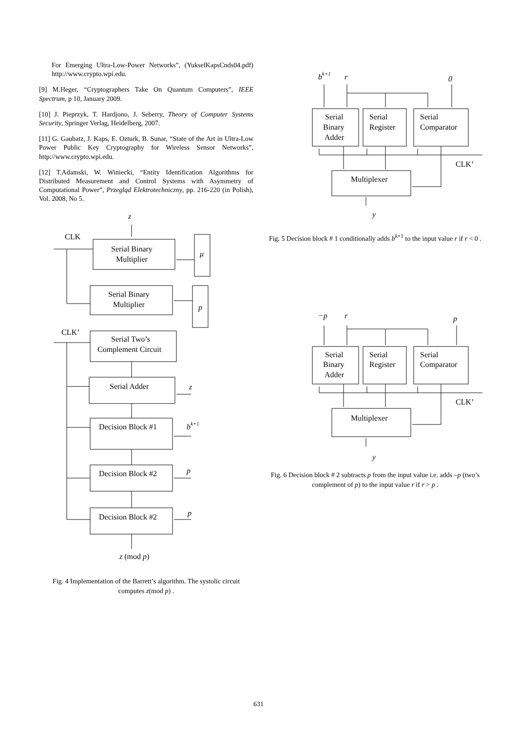For Emerging Ultra-Low-Power Networks”, (YukselKapsCnds04.pdf) http://www.crypto.wpi.edu.
[9] M.Heger, “Cryptographers Take On Quantum Computers”, IEEE Spectrum, p 10, January 2009.
[10] J. Pieprzyk, T. Hardjono, J. Seberry, Theory of Computer Systems Security, Springer Verlag, Heidelberg, 2007.
[11] G. Gaubatz, J. Kaps, E. Ozturk, B. Sunar, “State of the Art in Ultra-Low Power Public Key Cryptography for Wireless Sensor Networks”, http://www.crypto.wpi.edu.
[12] T.Adamski, W. Winiecki, “Entity Identification Algorithms for Distributed Measurement and Control Systems with Asymmetry of Computational Power”, Przegląd Elektrotechniczny, pp. 216-220 (in Polish), Vol. 2008, No 5.
z
CLK
CLK’
Serial Binary
Multiplier
μ
Serial Binary
Multiplier
p
Serial Two’s
Complement Circuit
Serial Adder
z
Decision Block #1
bk+1
Decision Block #2
p
Decision Block #2
p
z (mod p)
Fig. 4 Implementation of the Barrett’s algorithm. The systolic circuit computes z(mod p) .
bk+1
r
0
Serial
Binary
Adder
Serial
Register
Serial
Comparator
CLK’
Multiplexer
y
Fig. 5 Decision block # 1 conditionally adds b<sup>k+1</sup> to the input value r if r < 0 .
−p
r
p
Serial
Binary
Adder
Serial
Register
Serial
Comparator
CLK’
Multiplexer
y
Fig. 6 Decision block # 2 subtracts p from the input value i.e. adds –p (two’s complement of p) to the input value r if r > p .
631